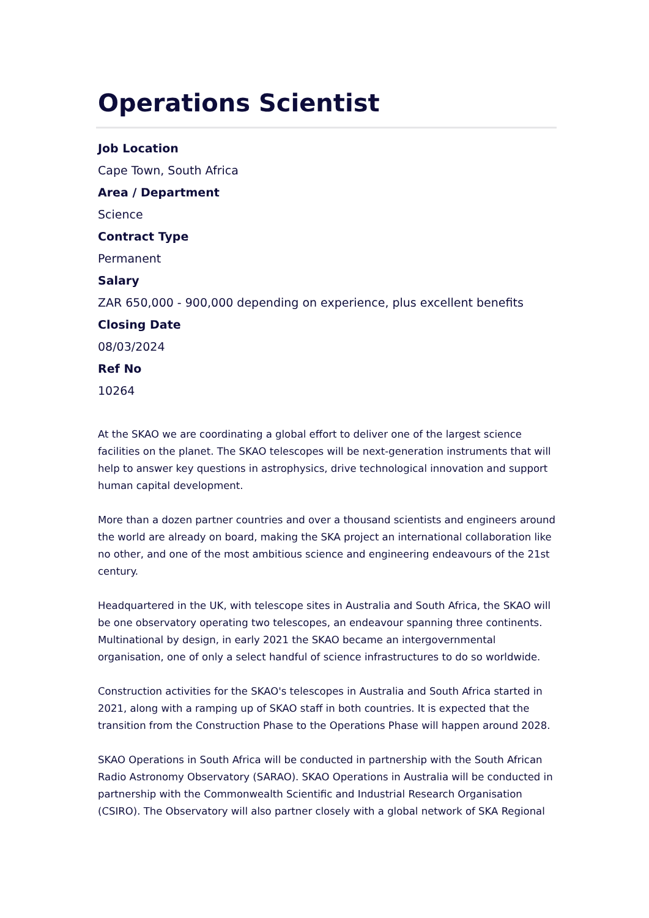Operations Scientist
Job Location
Cape Town, South Africa
Area / Department
Science
Contract Type
Permanent
Salary
ZAR 650,000 - 900,000 depending on experience, plus excellent benefits
Closing Date
08/03/2024
Ref No
10264
At the SKAO we are coordinating a global effort to deliver one of the largest science facilities on the planet. The SKAO telescopes will be next-generation instruments that will help to answer key questions in astrophysics, drive technological innovation and support human capital development.
More than a dozen partner countries and over a thousand scientists and engineers around the world are already on board, making the SKA project an international collaboration like no other, and one of the most ambitious science and engineering endeavours of the 21st century.
Headquartered in the UK, with telescope sites in Australia and South Africa, the SKAO will be one observatory operating two telescopes, an endeavour spanning three continents. Multinational by design, in early 2021 the SKAO became an intergovernmental organisation, one of only a select handful of science infrastructures to do so worldwide.
Construction activities for the SKAO's telescopes in Australia and South Africa started in 2021, along with a ramping up of SKAO staff in both countries. It is expected that the transition from the Construction Phase to the Operations Phase will happen around 2028.
SKAO Operations in South Africa will be conducted in partnership with the South African Radio Astronomy Observatory (SARAO). SKAO Operations in Australia will be conducted in partnership with the Commonwealth Scientific and Industrial Research Organisation (CSIRO). The Observatory will also partner closely with a global network of SKA Regional